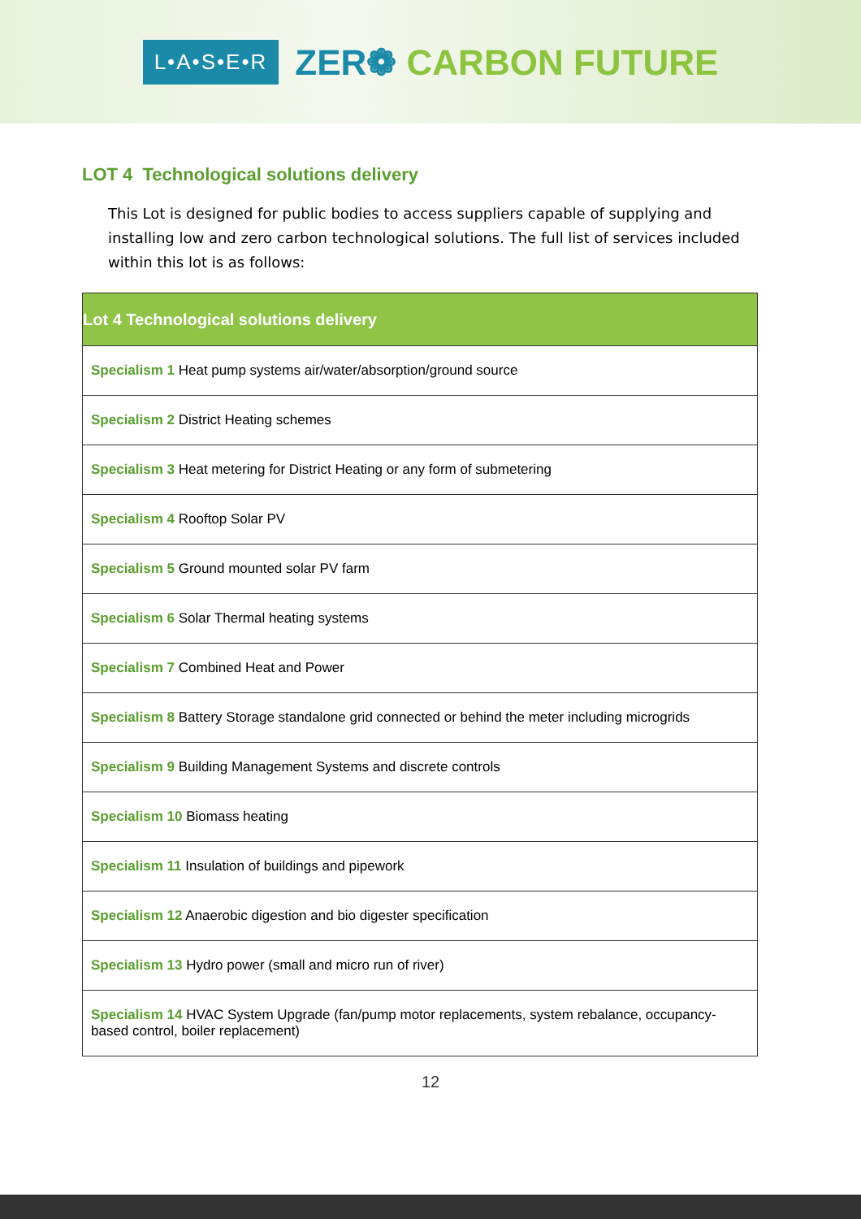L•A•S•E•R
ZER❁ CARBON FUTURE
LOT 4 Technological solutions delivery
This Lot is designed for public bodies to access suppliers capable of supplying and installing low and zero carbon technological solutions. The full list of services included within this lot is as follows:
| Lot 4 Technological solutions delivery |
| --- |
| Specialism 1 Heat pump systems air/water/absorption/ground source |
| Specialism 2 District Heating schemes |
| Specialism 3 Heat metering for District Heating or any form of submetering |
| Specialism 4 Rooftop Solar PV |
| Specialism 5 Ground mounted solar PV farm |
| Specialism 6 Solar Thermal heating systems |
| Specialism 7 Combined Heat and Power |
| Specialism 8 Battery Storage standalone grid connected or behind the meter including microgrids |
| Specialism 9 Building Management Systems and discrete controls |
| Specialism 10 Biomass heating |
| Specialism 11 Insulation of buildings and pipework |
| Specialism 12 Anaerobic digestion and bio digester specification |
| Specialism 13 Hydro power (small and micro run of river) |
| Specialism 14 HVAC System Upgrade (fan/pump motor replacements, system rebalance, occupancy-based control, boiler replacement) |
12